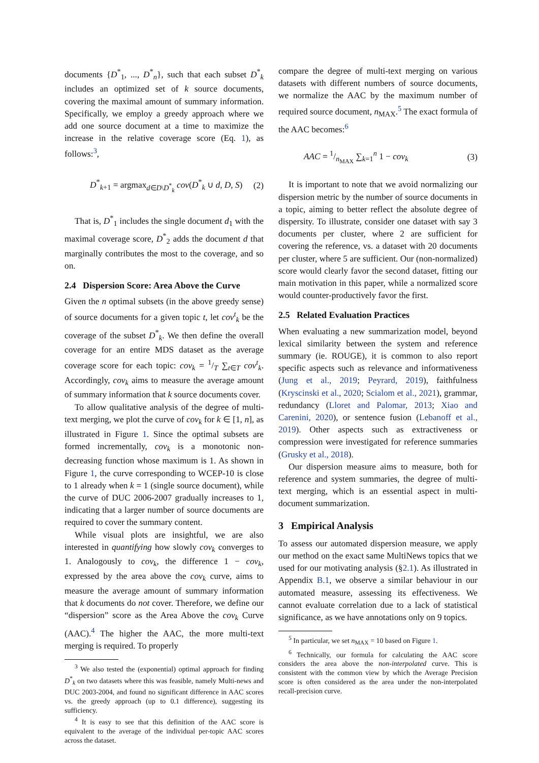documents {D<sup>*</sup><sub>1</sub>, ..., D<sup>*</sup><sub>n</sub>}, such that each subset D<sup>*</sup><sub>k</sub> includes an optimized set of k source documents, covering the maximal amount of summary information. Specifically, we employ a greedy approach where we add one source document at a time to maximize the increase in the relative coverage score (Eq. 1), as follows:<sup>3</sup>,
D<sup>*</sup><sub>k+1</sub> = argmax<sub>d∈D\D<sup>*</sup><sub>k</sub></sub> cov(D<sup>*</sup><sub>k</sub> ∪ d, D, S) (2)
That is, D<sup>*</sup><sub>1</sub> includes the single document d<sub>1</sub> with the maximal coverage score, D<sup>*</sup><sub>2</sub> adds the document d that marginally contributes the most to the coverage, and so on.
2.4 Dispersion Score: Area Above the Curve
Given the n optimal subsets (in the above greedy sense) of source documents for a given topic t, let cov<sup>t</sup><sub>k</sub> be the coverage of the subset D<sup>*</sup><sub>k</sub>. We then define the overall coverage for an entire MDS dataset as the average coverage score for each topic: cov<sub>k</sub> = 1/T ∑<sub>t∈T</sub> cov<sup>t</sup><sub>k</sub>. Accordingly, cov<sub>k</sub> aims to measure the average amount of summary information that k source documents cover.
To allow qualitative analysis of the degree of multi-text merging, we plot the curve of cov<sub>k</sub> for k ∈ [1, n], as illustrated in Figure 1. Since the optimal subsets are formed incrementally, cov<sub>k</sub> is a monotonic non-decreasing function whose maximum is 1. As shown in Figure 1, the curve corresponding to WCEP-10 is close to 1 already when k = 1 (single source document), while the curve of DUC 2006-2007 gradually increases to 1, indicating that a larger number of source documents are required to cover the summary content.
While visual plots are insightful, we are also interested in quantifying how slowly cov<sub>k</sub> converges to 1. Analogously to cov<sub>k</sub>, the difference 1 − cov<sub>k</sub>, expressed by the area above the cov<sub>k</sub> curve, aims to measure the average amount of summary information that k documents do not cover. Therefore, we define our “dispersion” score as the Area Above the cov<sub>k</sub> Curve (AAC).<sup>4</sup> The higher the AAC, the more multi-text merging is required. To properly
<sup>3</sup> We also tested the (exponential) optimal approach for finding D<sup>*</sup><sub>k</sub> on two datasets where this was feasible, namely Multi-news and DUC 2003-2004, and found no significant difference in AAC scores vs. the greedy approach (up to 0.1 difference), suggesting its sufficiency.
<sup>4</sup> It is easy to see that this definition of the AAC score is equivalent to the average of the individual per-topic AAC scores across the dataset.
compare the degree of multi-text merging on various datasets with different numbers of source documents, we normalize the AAC by the maximum number of required source document, n<sub>MAX</sub>.<sup>5</sup> The exact formula of the AAC becomes:<sup>6</sup>
AAC = 1/n<sub>MAX</sub> ∑<sub>k=1</sub><sup>n</sup> 1 − cov<sub>k</sub> (3)
It is important to note that we avoid normalizing our dispersion metric by the number of source documents in a topic, aiming to better reflect the absolute degree of dispersity. To illustrate, consider one dataset with say 3 documents per cluster, where 2 are sufficient for covering the reference, vs. a dataset with 20 documents per cluster, where 5 are sufficient. Our (non-normalized) score would clearly favor the second dataset, fitting our main motivation in this paper, while a normalized score would counter-productively favor the first.
2.5 Related Evaluation Practices
When evaluating a new summarization model, beyond lexical similarity between the system and reference summary (ie. ROUGE), it is common to also report specific aspects such as relevance and informativeness (Jung et al., 2019; Peyrard, 2019), faithfulness (Kryscinski et al., 2020; Scialom et al., 2021), grammar, redundancy (Lloret and Palomar, 2013; Xiao and Carenini, 2020), or sentence fusion (Lebanoff et al., 2019). Other aspects such as extractiveness or compression were investigated for reference summaries (Grusky et al., 2018).
Our dispersion measure aims to measure, both for reference and system summaries, the degree of multi-text merging, which is an essential aspect in multi-document summarization.
3 Empirical Analysis
To assess our automated dispersion measure, we apply our method on the exact same MultiNews topics that we used for our motivating analysis (§2.1). As illustrated in Appendix B.1, we observe a similar behaviour in our automated measure, assessing its effectiveness. We cannot evaluate correlation due to a lack of statistical significance, as we have annotations only on 9 topics.
<sup>5</sup> In particular, we set n<sub>MAX</sub> = 10 based on Figure 1.
<sup>6</sup> Technically, our formula for calculating the AAC score considers the area above the non-interpolated curve. This is consistent with the common view by which the Average Precision score is often considered as the area under the non-interpolated recall-precision curve.